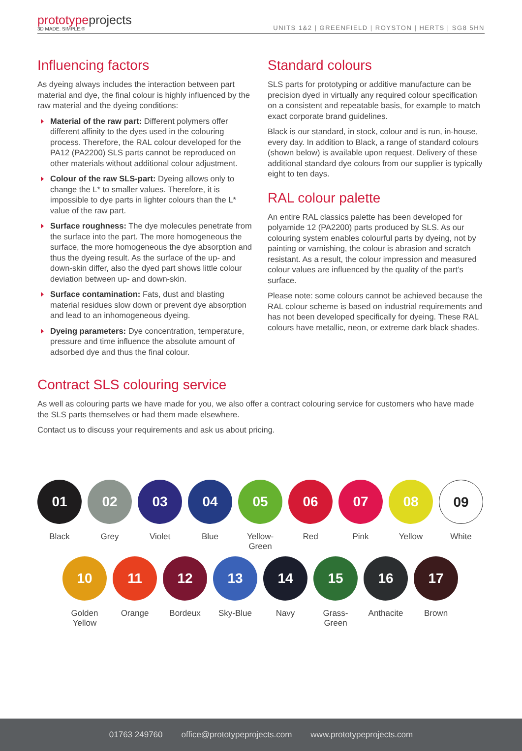prototypeprojects
3D MADE. SIMPLE.®
UNITS 1&2 | GREENFIELD | ROYSTON | HERTS | SG8 5HN
Influencing factors
As dyeing always includes the interaction between part material and dye, the final colour is highly influenced by the raw material and the dyeing conditions:
Material of the raw part: Different polymers offer different affinity to the dyes used in the colouring process. Therefore, the RAL colour developed for the PA12 (PA2200) SLS parts cannot be reproduced on other materials without additional colour adjustment.
Colour of the raw SLS-part: Dyeing allows only to change the L* to smaller values. Therefore, it is impossible to dye parts in lighter colours than the L* value of the raw part.
Surface roughness: The dye molecules penetrate from the surface into the part. The more homogeneous the surface, the more homogeneous the dye absorption and thus the dyeing result. As the surface of the up- and down-skin differ, also the dyed part shows little colour deviation between up- and down-skin.
Surface contamination: Fats, dust and blasting material residues slow down or prevent dye absorption and lead to an inhomogeneous dyeing.
Dyeing parameters: Dye concentration, temperature, pressure and time influence the absolute amount of adsorbed dye and thus the final colour.
Standard colours
SLS parts for prototyping or additive manufacture can be precision dyed in virtually any required colour specification on a consistent and repeatable basis, for example to match exact corporate brand guidelines.
Black is our standard, in stock, colour and is run, in-house, every day. In addition to Black, a range of standard colours (shown below) is available upon request. Delivery of these additional standard dye colours from our supplier is typically eight to ten days.
RAL colour palette
An entire RAL classics palette has been developed for polyamide 12 (PA2200) parts produced by SLS. As our colouring system enables colourful parts by dyeing, not by painting or varnishing, the colour is abrasion and scratch resistant. As a result, the colour impression and measured colour values are influenced by the quality of the part’s surface.
Please note: some colours cannot be achieved because the RAL colour scheme is based on industrial requirements and has not been developed specifically for dyeing. These RAL colours have metallic, neon, or extreme dark black shades.
Contract SLS colouring service
As well as colouring parts we have made for you, we also offer a contract colouring service for customers who have made the SLS parts themselves or had them made elsewhere.
Contact us to discuss your requirements and ask us about pricing.
01
Black
02
Grey
03
Violet
04
Blue
05
Yellow-
Green
06
Red
07
Pink
08
Yellow
09
White
10
Golden
Yellow
11
Orange
12
Bordeux
13
Sky-Blue
14
Navy
15
Grass-
Green
16
Anthacite
17
Brown
01763 249760 office@prototypeprojects.com www.prototypeprojects.com